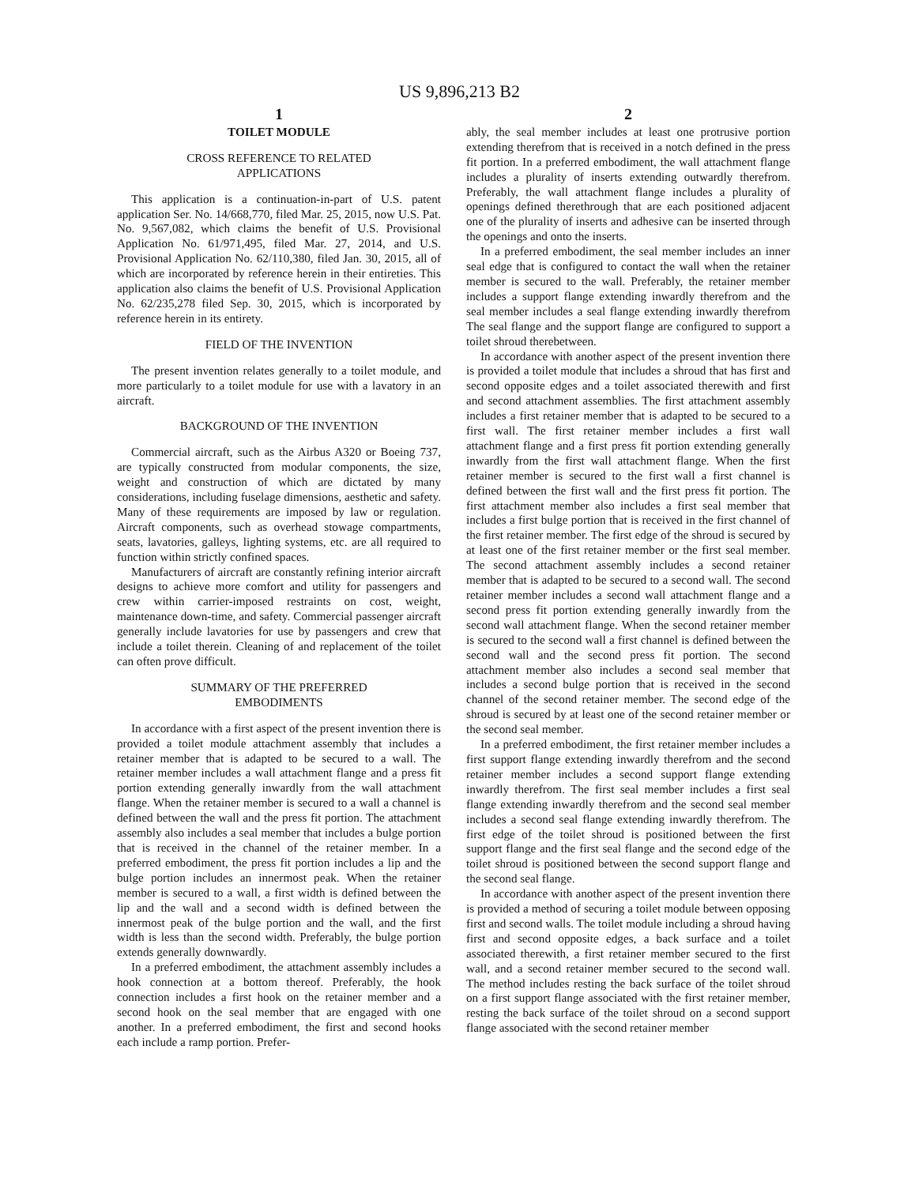US 9,896,213 B2
1
TOILET MODULE
CROSS REFERENCE TO RELATED
APPLICATIONS
This application is a continuation-in-part of U.S. patent application Ser. No. 14/668,770, filed Mar. 25, 2015, now U.S. Pat. No. 9,567,082, which claims the benefit of U.S. Provisional Application No. 61/971,495, filed Mar. 27, 2014, and U.S. Provisional Application No. 62/110,380, filed Jan. 30, 2015, all of which are incorporated by reference herein in their entireties. This application also claims the benefit of U.S. Provisional Application No. 62/235,278 filed Sep. 30, 2015, which is incorporated by reference herein in its entirety.
FIELD OF THE INVENTION
The present invention relates generally to a toilet module, and more particularly to a toilet module for use with a lavatory in an aircraft.
BACKGROUND OF THE INVENTION
Commercial aircraft, such as the Airbus A320 or Boeing 737, are typically constructed from modular components, the size, weight and construction of which are dictated by many considerations, including fuselage dimensions, aesthetic and safety. Many of these requirements are imposed by law or regulation. Aircraft components, such as overhead stowage compartments, seats, lavatories, galleys, lighting systems, etc. are all required to function within strictly confined spaces.
Manufacturers of aircraft are constantly refining interior aircraft designs to achieve more comfort and utility for passengers and crew within carrier-imposed restraints on cost, weight, maintenance down-time, and safety. Commercial passenger aircraft generally include lavatories for use by passengers and crew that include a toilet therein. Cleaning of and replacement of the toilet can often prove difficult.
SUMMARY OF THE PREFERRED
EMBODIMENTS
In accordance with a first aspect of the present invention there is provided a toilet module attachment assembly that includes a retainer member that is adapted to be secured to a wall. The retainer member includes a wall attachment flange and a press fit portion extending generally inwardly from the wall attachment flange. When the retainer member is secured to a wall a channel is defined between the wall and the press fit portion. The attachment assembly also includes a seal member that includes a bulge portion that is received in the channel of the retainer member. In a preferred embodiment, the press fit portion includes a lip and the bulge portion includes an innermost peak. When the retainer member is secured to a wall, a first width is defined between the lip and the wall and a second width is defined between the innermost peak of the bulge portion and the wall, and the first width is less than the second width. Preferably, the bulge portion extends generally downwardly.
In a preferred embodiment, the attachment assembly includes a hook connection at a bottom thereof. Preferably, the hook connection includes a first hook on the retainer member and a second hook on the seal member that are engaged with one another. In a preferred embodiment, the first and second hooks each include a ramp portion. Prefer-
2
ably, the seal member includes at least one protrusive portion extending therefrom that is received in a notch defined in the press fit portion. In a preferred embodiment, the wall attachment flange includes a plurality of inserts extending outwardly therefrom. Preferably, the wall attachment flange includes a plurality of openings defined therethrough that are each positioned adjacent one of the plurality of inserts and adhesive can be inserted through the openings and onto the inserts.
In a preferred embodiment, the seal member includes an inner seal edge that is configured to contact the wall when the retainer member is secured to the wall. Preferably, the retainer member includes a support flange extending inwardly therefrom and the seal member includes a seal flange extending inwardly therefrom The seal flange and the support flange are configured to support a toilet shroud therebetween.
In accordance with another aspect of the present invention there is provided a toilet module that includes a shroud that has first and second opposite edges and a toilet associated therewith and first and second attachment assemblies. The first attachment assembly includes a first retainer member that is adapted to be secured to a first wall. The first retainer member includes a first wall attachment flange and a first press fit portion extending generally inwardly from the first wall attachment flange. When the first retainer member is secured to the first wall a first channel is defined between the first wall and the first press fit portion. The first attachment member also includes a first seal member that includes a first bulge portion that is received in the first channel of the first retainer member. The first edge of the shroud is secured by at least one of the first retainer member or the first seal member. The second attachment assembly includes a second retainer member that is adapted to be secured to a second wall. The second retainer member includes a second wall attachment flange and a second press fit portion extending generally inwardly from the second wall attachment flange. When the second retainer member is secured to the second wall a first channel is defined between the second wall and the second press fit portion. The second attachment member also includes a second seal member that includes a second bulge portion that is received in the second channel of the second retainer member. The second edge of the shroud is secured by at least one of the second retainer member or the second seal member.
In a preferred embodiment, the first retainer member includes a first support flange extending inwardly therefrom and the second retainer member includes a second support flange extending inwardly therefrom. The first seal member includes a first seal flange extending inwardly therefrom and the second seal member includes a second seal flange extending inwardly therefrom. The first edge of the toilet shroud is positioned between the first support flange and the first seal flange and the second edge of the toilet shroud is positioned between the second support flange and the second seal flange.
In accordance with another aspect of the present invention there is provided a method of securing a toilet module between opposing first and second walls. The toilet module including a shroud having first and second opposite edges, a back surface and a toilet associated therewith, a first retainer member secured to the first wall, and a second retainer member secured to the second wall. The method includes resting the back surface of the toilet shroud on a first support flange associated with the first retainer member, resting the back surface of the toilet shroud on a second support flange associated with the second retainer member